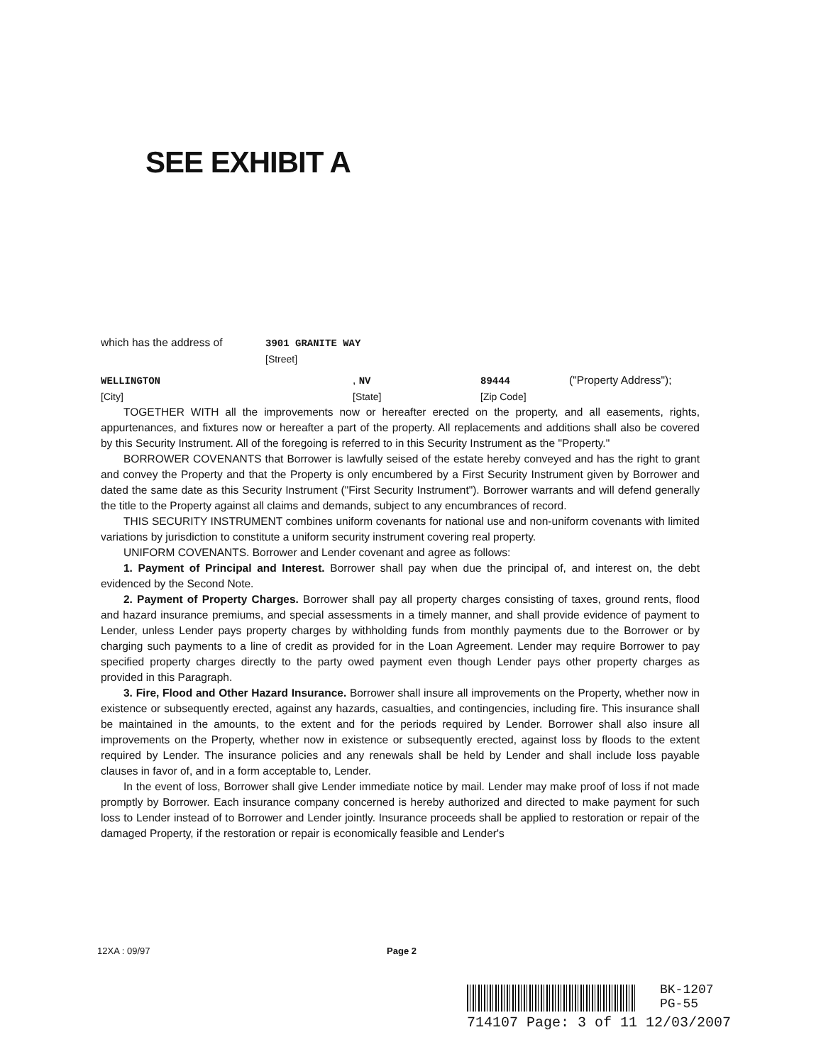SEE EXHIBIT A
which has the address of 3901 GRANITE WAY
[Street]
WELLINGTON
[City], NV
[State] 89444
[Zip Code] ("Property Address");
TOGETHER WITH all the improvements now or hereafter erected on the property, and all easements, rights, appurtenances, and fixtures now or hereafter a part of the property. All replacements and additions shall also be covered by this Security Instrument. All of the foregoing is referred to in this Security Instrument as the "Property."
BORROWER COVENANTS that Borrower is lawfully seised of the estate hereby conveyed and has the right to grant and convey the Property and that the Property is only encumbered by a First Security Instrument given by Borrower and dated the same date as this Security Instrument ("First Security Instrument"). Borrower warrants and will defend generally the title to the Property against all claims and demands, subject to any encumbrances of record.
THIS SECURITY INSTRUMENT combines uniform covenants for national use and non-uniform covenants with limited variations by jurisdiction to constitute a uniform security instrument covering real property.
UNIFORM COVENANTS. Borrower and Lender covenant and agree as follows:
1. Payment of Principal and Interest. Borrower shall pay when due the principal of, and interest on, the debt evidenced by the Second Note.
2. Payment of Property Charges. Borrower shall pay all property charges consisting of taxes, ground rents, flood and hazard insurance premiums, and special assessments in a timely manner, and shall provide evidence of payment to Lender, unless Lender pays property charges by withholding funds from monthly payments due to the Borrower or by charging such payments to a line of credit as provided for in the Loan Agreement. Lender may require Borrower to pay specified property charges directly to the party owed payment even though Lender pays other property charges as provided in this Paragraph.
3. Fire, Flood and Other Hazard Insurance. Borrower shall insure all improvements on the Property, whether now in existence or subsequently erected, against any hazards, casualties, and contingencies, including fire. This insurance shall be maintained in the amounts, to the extent and for the periods required by Lender. Borrower shall also insure all improvements on the Property, whether now in existence or subsequently erected, against loss by floods to the extent required by Lender. The insurance policies and any renewals shall be held by Lender and shall include loss payable clauses in favor of, and in a form acceptable to, Lender.
In the event of loss, Borrower shall give Lender immediate notice by mail. Lender may make proof of loss if not made promptly by Borrower. Each insurance company concerned is hereby authorized and directed to make payment for such loss to Lender instead of to Borrower and Lender jointly. Insurance proceeds shall be applied to restoration or repair of the damaged Property, if the restoration or repair is economically feasible and Lender's
12XA : 09/97 Page 2
BK-1207
PG-55
714107 Page: 3 of 11 12/03/2007